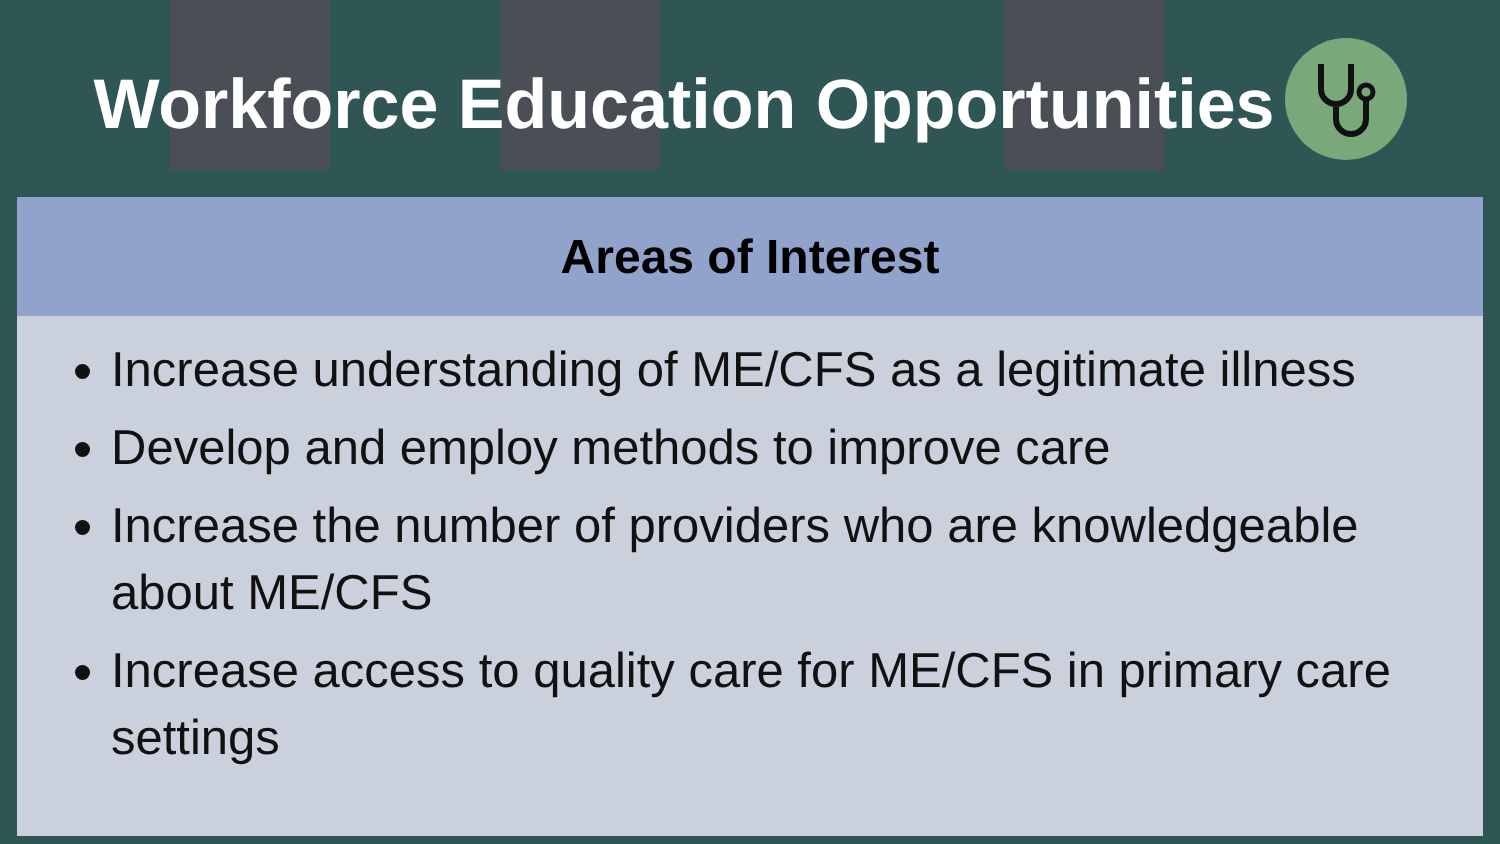Workforce Education Opportunities
| Areas of Interest |
| --- |
| Increase understanding of ME/CFS as a legitimate illness Develop and employ methods to improve care Increase the number of providers who are knowledgeable about ME/CFS Increase access to quality care for ME/CFS in primary care settings |